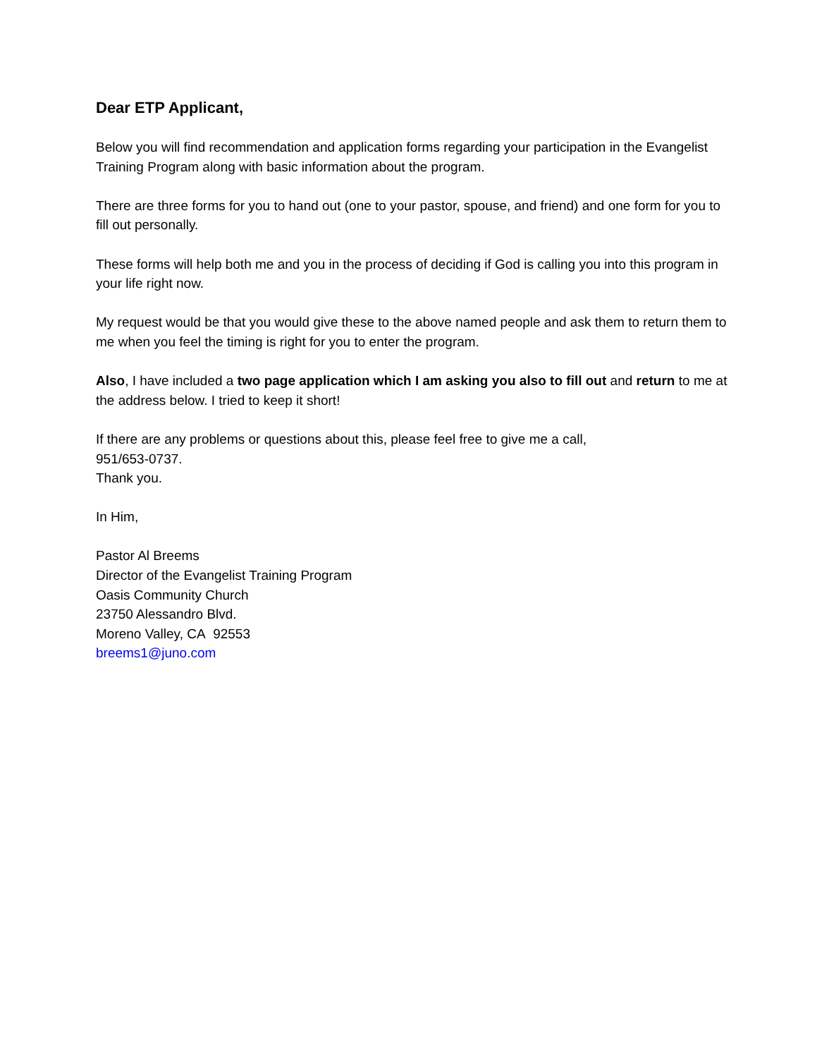Dear ETP Applicant,
Below you will find recommendation and application forms regarding your participation in the Evangelist Training Program along with basic information about the program.
There are three forms for you to hand out (one to your pastor, spouse, and friend) and one form for you to fill out personally.
These forms will help both me and you in the process of deciding if God is calling you into this program in your life right now.
My request would be that you would give these to the above named people and ask them to return them to me when you feel the timing is right for you to enter the program.
Also, I have included a two page application which I am asking you also to fill out and return to me at the address below. I tried to keep it short!
If there are any problems or questions about this, please feel free to give me a call,
951/653-0737.
Thank you.
In Him,
Pastor Al Breems
Director of the Evangelist Training Program
Oasis Community Church
23750 Alessandro Blvd.
Moreno Valley, CA 92553
breems1@juno.com